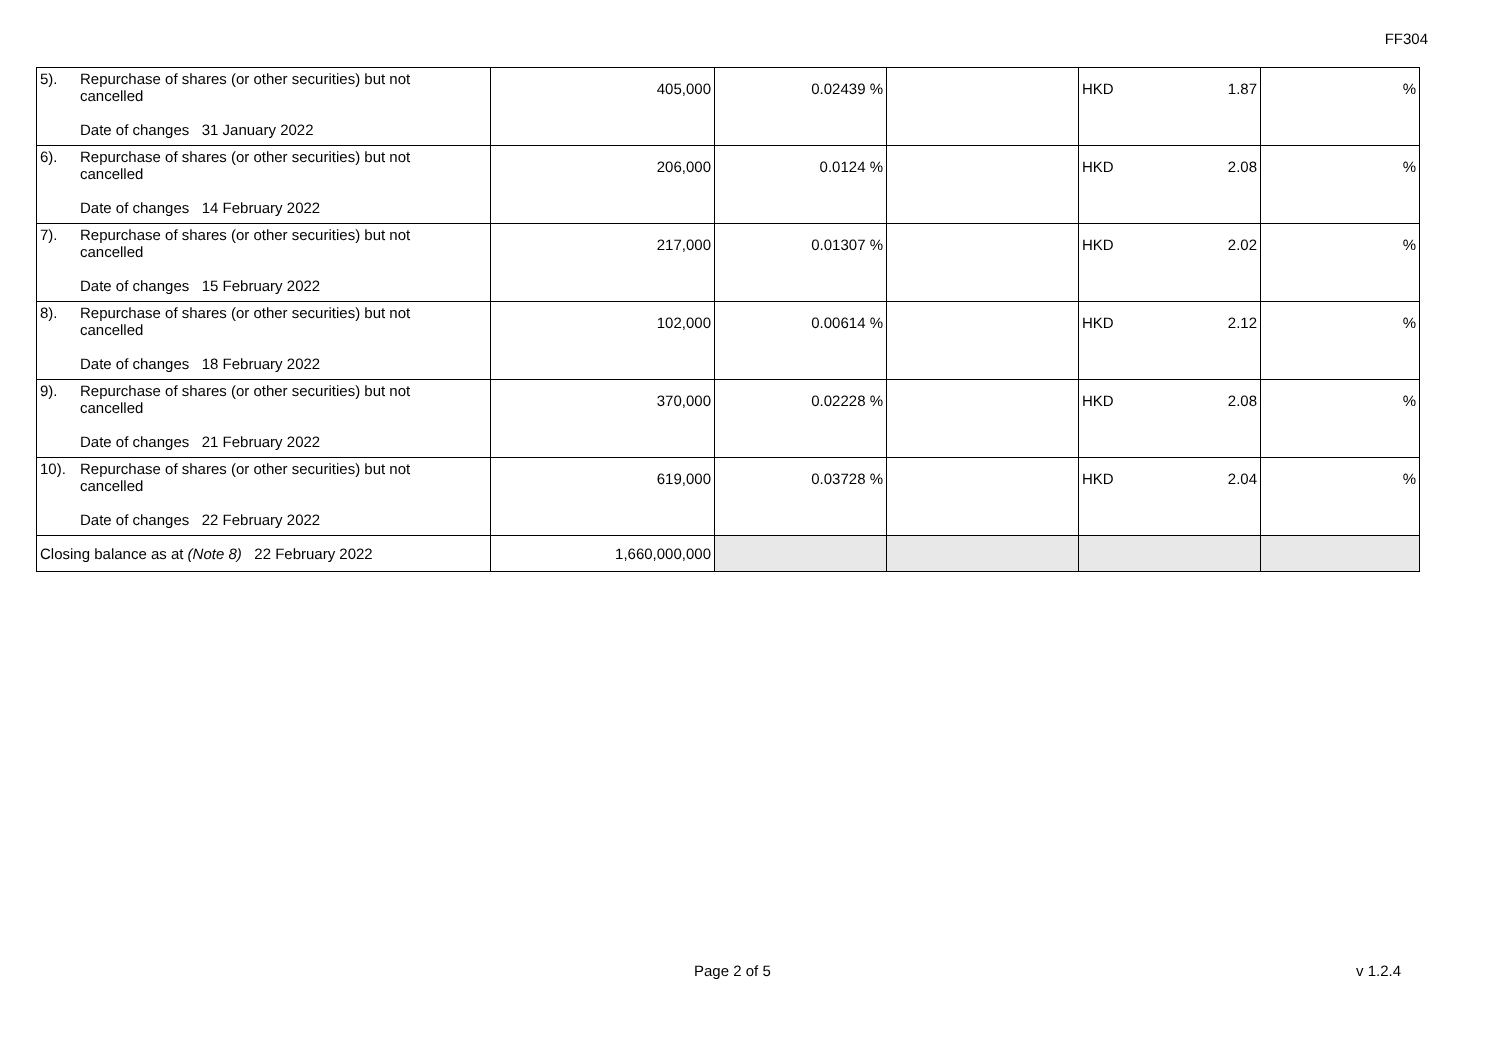FF304
| 5). Repurchase of shares (or other securities) but not cancelled Date of changes 31 January 2022 | 405,000 | 0.02439 % | | HKD 1.87 | % |
| 6). Repurchase of shares (or other securities) but not cancelled Date of changes 14 February 2022 | 206,000 | 0.0124 % | | HKD 2.08 | % |
| 7). Repurchase of shares (or other securities) but not cancelled Date of changes 15 February 2022 | 217,000 | 0.01307 % | | HKD 2.02 | % |
| 8). Repurchase of shares (or other securities) but not cancelled Date of changes 18 February 2022 | 102,000 | 0.00614 % | | HKD 2.12 | % |
| 9). Repurchase of shares (or other securities) but not cancelled Date of changes 21 February 2022 | 370,000 | 0.02228 % | | HKD 2.08 | % |
| 10). Repurchase of shares (or other securities) but not cancelled Date of changes 22 February 2022 | 619,000 | 0.03728 % | | HKD 2.04 | % |
| Closing balance as at (Note 8) 22 February 2022 | 1,660,000,000 | | | | |
Page 2 of 5 v 1.2.4